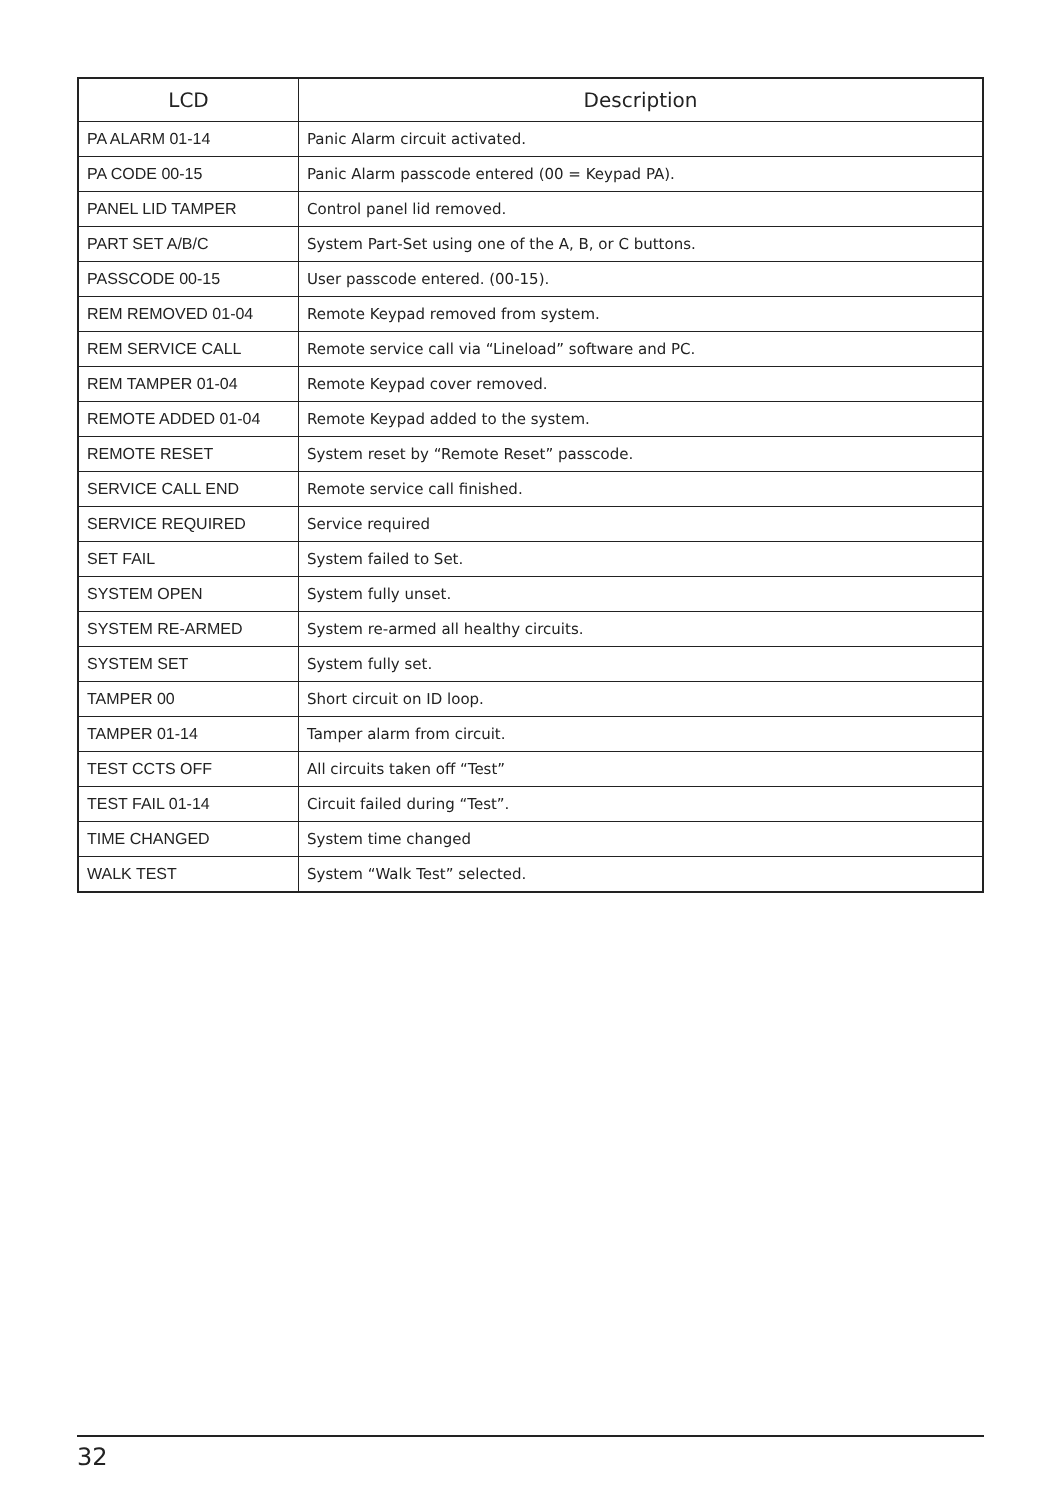| LCD | Description |
| --- | --- |
| PA ALARM 01-14 | Panic Alarm circuit activated. |
| PA CODE 00-15 | Panic Alarm passcode entered (00 = Keypad PA). |
| PANEL LID TAMPER | Control panel lid removed. |
| PART SET A/B/C | System Part-Set using one of the A, B, or C buttons. |
| PASSCODE 00-15 | User passcode entered. (00-15). |
| REM REMOVED 01-04 | Remote Keypad removed from system. |
| REM SERVICE CALL | Remote service call via “Lineload” software and PC. |
| REM TAMPER 01-04 | Remote Keypad cover removed. |
| REMOTE ADDED 01-04 | Remote Keypad added to the system. |
| REMOTE RESET | System reset by “Remote Reset” passcode. |
| SERVICE CALL END | Remote service call finished. |
| SERVICE REQUIRED | Service required |
| SET FAIL | System failed to Set. |
| SYSTEM OPEN | System fully unset. |
| SYSTEM RE-ARMED | System re-armed all healthy circuits. |
| SYSTEM SET | System fully set. |
| TAMPER 00 | Short circuit on ID loop. |
| TAMPER 01-14 | Tamper alarm from circuit. |
| TEST CCTS OFF | All circuits taken off “Test” |
| TEST FAIL 01-14 | Circuit failed during “Test”. |
| TIME CHANGED | System time changed |
| WALK TEST | System “Walk Test” selected. |
32